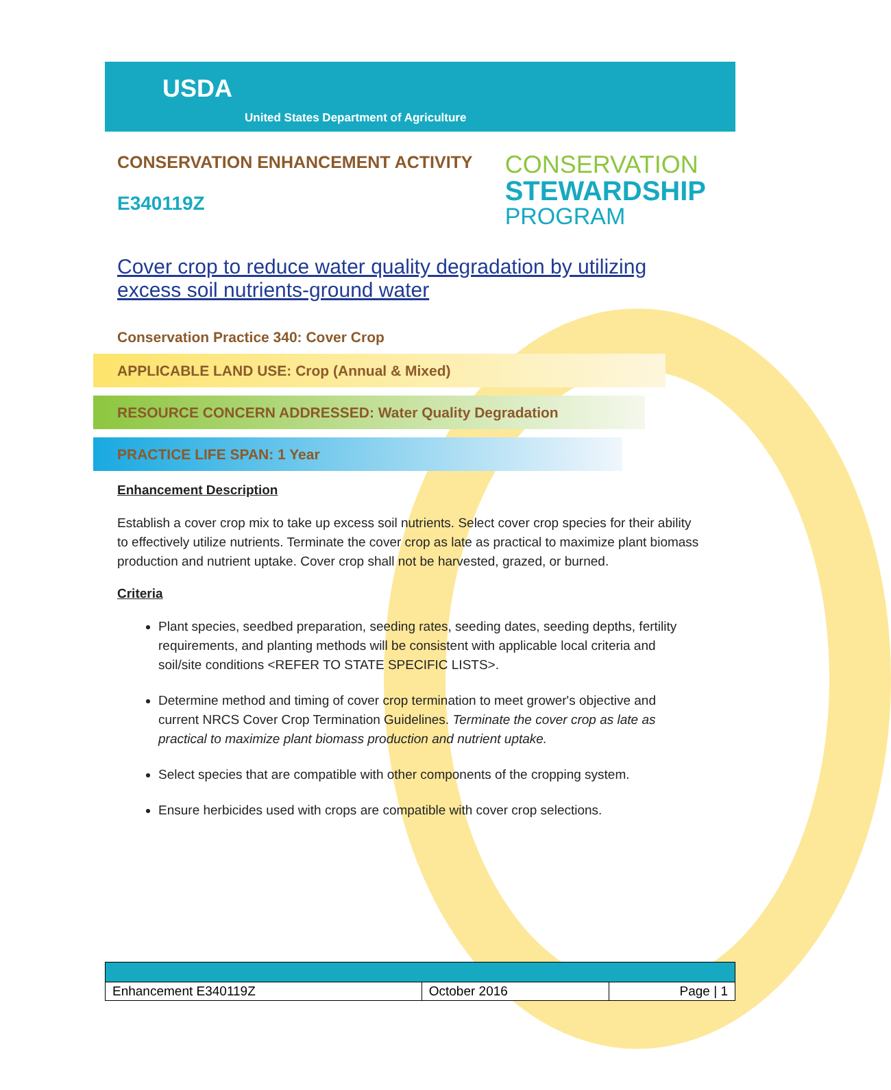USDA
United States Department of Agriculture
CONSERVATION ENHANCEMENT ACTIVITY
E340119Z
CONSERVATION
STEWARDSHIP
PROGRAM
Cover crop to reduce water quality degradation by utilizing excess soil nutrients-ground water
Conservation Practice 340: Cover Crop
APPLICABLE LAND USE: Crop (Annual & Mixed)
RESOURCE CONCERN ADDRESSED: Water Quality Degradation
PRACTICE LIFE SPAN: 1 Year
Enhancement Description
Establish a cover crop mix to take up excess soil nutrients. Select cover crop species for their ability to effectively utilize nutrients. Terminate the cover crop as late as practical to maximize plant biomass production and nutrient uptake. Cover crop shall not be harvested, grazed, or burned.
Criteria
Plant species, seedbed preparation, seeding rates, seeding dates, seeding depths, fertility requirements, and planting methods will be consistent with applicable local criteria and soil/site conditions <REFER TO STATE SPECIFIC LISTS>.
Determine method and timing of cover crop termination to meet grower's objective and current NRCS Cover Crop Termination Guidelines. Terminate the cover crop as late as practical to maximize plant biomass production and nutrient uptake.
Select species that are compatible with other components of the cropping system.
Ensure herbicides used with crops are compatible with cover crop selections.
| Enhancement E340119Z | October 2016 | Page / 1 |